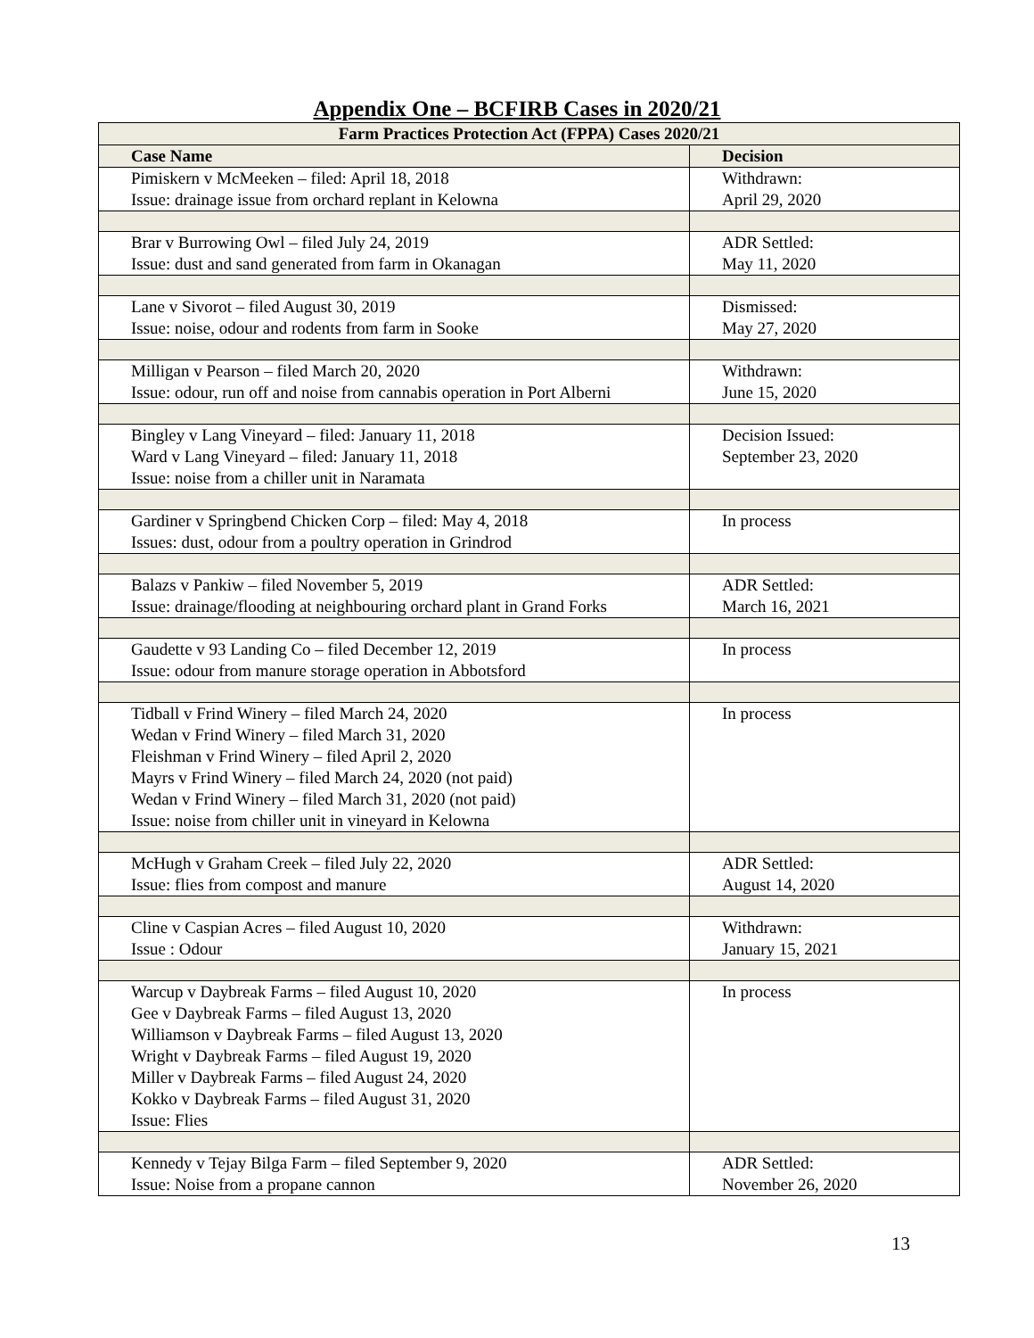Appendix One – BCFIRB Cases in 2020/21
| Farm Practices Protection Act (FPPA) Cases 2020/21 | |
| --- | --- |
| Case Name | Decision |
| Pimiskern v McMeeken – filed: April 18, 2018 Issue: drainage issue from orchard replant in Kelowna | Withdrawn: April 29, 2020 |
| Brar v Burrowing Owl – filed July 24, 2019 Issue: dust and sand generated from farm in Okanagan | ADR Settled: May 11, 2020 |
| Lane v Sivorot – filed August 30, 2019 Issue: noise, odour and rodents from farm in Sooke | Dismissed: May 27, 2020 |
| Milligan v Pearson – filed March 20, 2020 Issue: odour, run off and noise from cannabis operation in Port Alberni | Withdrawn: June 15, 2020 |
| Bingley v Lang Vineyard – filed: January 11, 2018 Ward v Lang Vineyard – filed: January 11, 2018 Issue: noise from a chiller unit in Naramata | Decision Issued: September 23, 2020 |
| Gardiner v Springbend Chicken Corp – filed: May 4, 2018 Issues: dust, odour from a poultry operation in Grindrod | In process |
| Balazs v Pankiw – filed November 5, 2019 Issue: drainage/flooding at neighbouring orchard plant in Grand Forks | ADR Settled: March 16, 2021 |
| Gaudette v 93 Landing Co – filed December 12, 2019 Issue: odour from manure storage operation in Abbotsford | In process |
| Tidball v Frind Winery – filed March 24, 2020 Wedan v Frind Winery – filed March 31, 2020 Fleishman v Frind Winery – filed April 2, 2020 Mayrs v Frind Winery – filed March 24, 2020 (not paid) Wedan v Frind Winery – filed March 31, 2020 (not paid) Issue: noise from chiller unit in vineyard in Kelowna | In process |
| McHugh v Graham Creek – filed July 22, 2020 Issue: flies from compost and manure | ADR Settled: August 14, 2020 |
| Cline v Caspian Acres – filed August 10, 2020 Issue : Odour | Withdrawn: January 15, 2021 |
| Warcup v Daybreak Farms – filed August 10, 2020 Gee v Daybreak Farms – filed August 13, 2020 Williamson v Daybreak Farms – filed August 13, 2020 Wright v Daybreak Farms – filed August 19, 2020 Miller v Daybreak Farms – filed August 24, 2020 Kokko v Daybreak Farms – filed August 31, 2020 Issue: Flies | In process |
| Kennedy v Tejay Bilga Farm – filed September 9, 2020 Issue: Noise from a propane cannon | ADR Settled: November 26, 2020 |
13